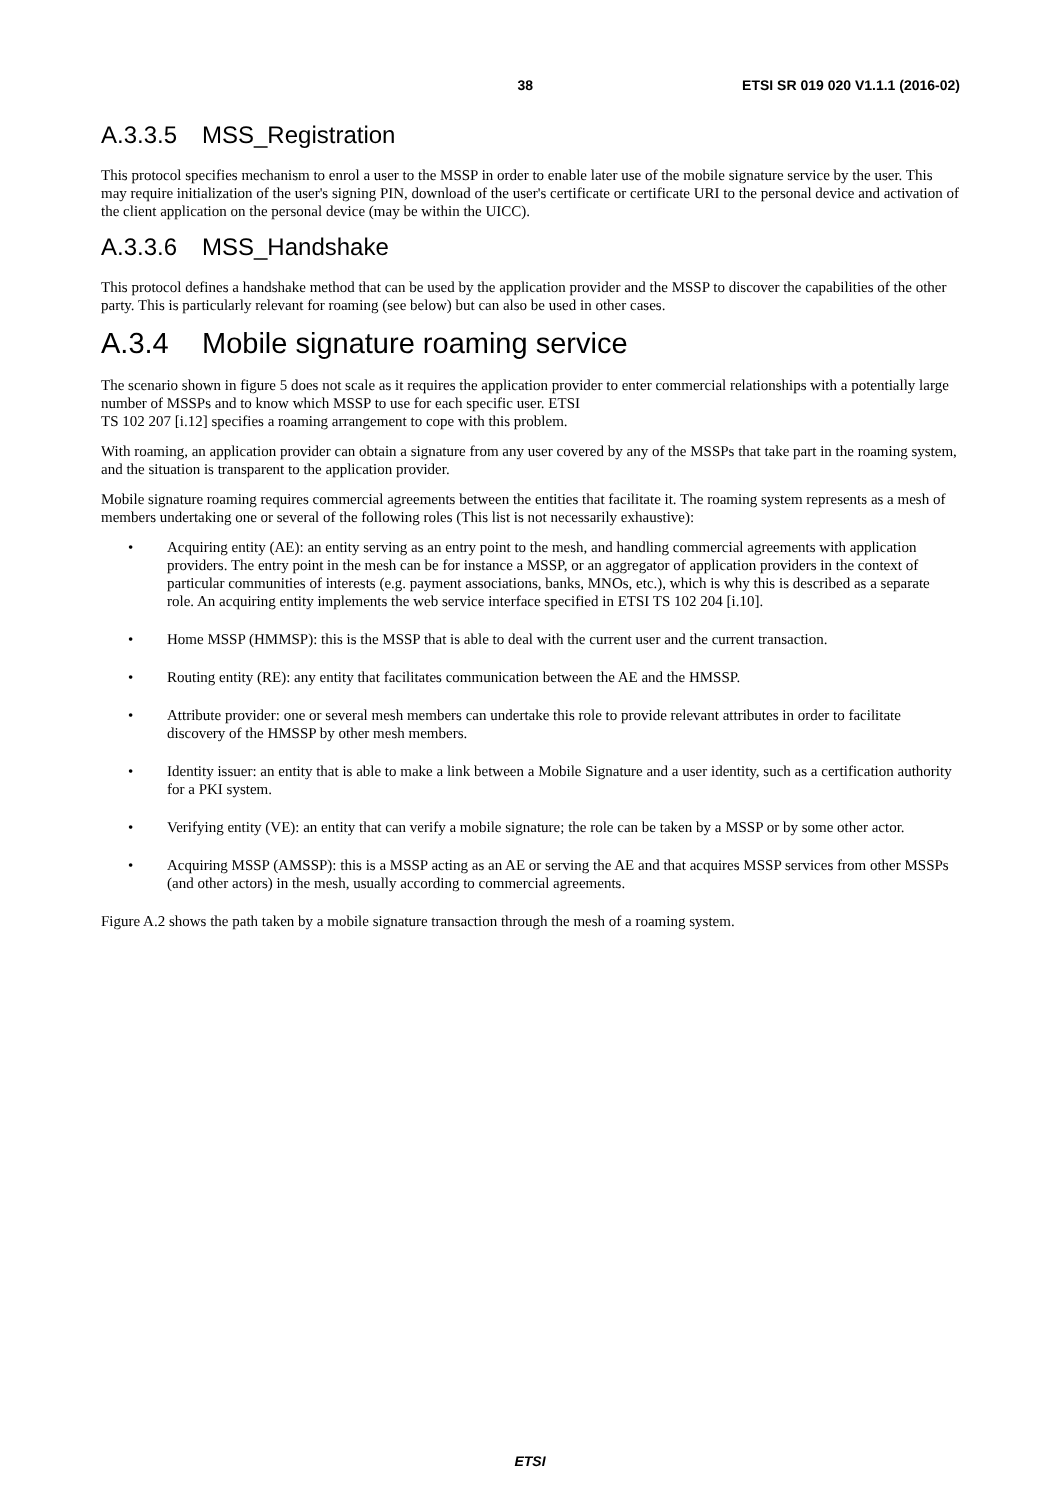38 ETSI SR 019 020 V1.1.1 (2016-02)
A.3.3.5 MSS_Registration
This protocol specifies mechanism to enrol a user to the MSSP in order to enable later use of the mobile signature service by the user. This may require initialization of the user's signing PIN, download of the user's certificate or certificate URI to the personal device and activation of the client application on the personal device (may be within the UICC).
A.3.3.6 MSS_Handshake
This protocol defines a handshake method that can be used by the application provider and the MSSP to discover the capabilities of the other party. This is particularly relevant for roaming (see below) but can also be used in other cases.
A.3.4 Mobile signature roaming service
The scenario shown in figure 5 does not scale as it requires the application provider to enter commercial relationships with a potentially large number of MSSPs and to know which MSSP to use for each specific user. ETSI
TS 102 207 [i.12] specifies a roaming arrangement to cope with this problem.
With roaming, an application provider can obtain a signature from any user covered by any of the MSSPs that take part in the roaming system, and the situation is transparent to the application provider.
Mobile signature roaming requires commercial agreements between the entities that facilitate it. The roaming system represents as a mesh of members undertaking one or several of the following roles (This list is not necessarily exhaustive):
• Acquiring entity (AE): an entity serving as an entry point to the mesh, and handling commercial agreements with application providers. The entry point in the mesh can be for instance a MSSP, or an aggregator of application providers in the context of particular communities of interests (e.g. payment associations, banks, MNOs, etc.), which is why this is described as a separate role. An acquiring entity implements the web service interface specified in ETSI TS 102 204 [i.10].
• Home MSSP (HMMSP): this is the MSSP that is able to deal with the current user and the current transaction.
• Routing entity (RE): any entity that facilitates communication between the AE and the HMSSP.
• Attribute provider: one or several mesh members can undertake this role to provide relevant attributes in order to facilitate discovery of the HMSSP by other mesh members.
• Identity issuer: an entity that is able to make a link between a Mobile Signature and a user identity, such as a certification authority for a PKI system.
• Verifying entity (VE): an entity that can verify a mobile signature; the role can be taken by a MSSP or by some other actor.
• Acquiring MSSP (AMSSP): this is a MSSP acting as an AE or serving the AE and that acquires MSSP services from other MSSPs (and other actors) in the mesh, usually according to commercial agreements.
Figure A.2 shows the path taken by a mobile signature transaction through the mesh of a roaming system.
ETSI